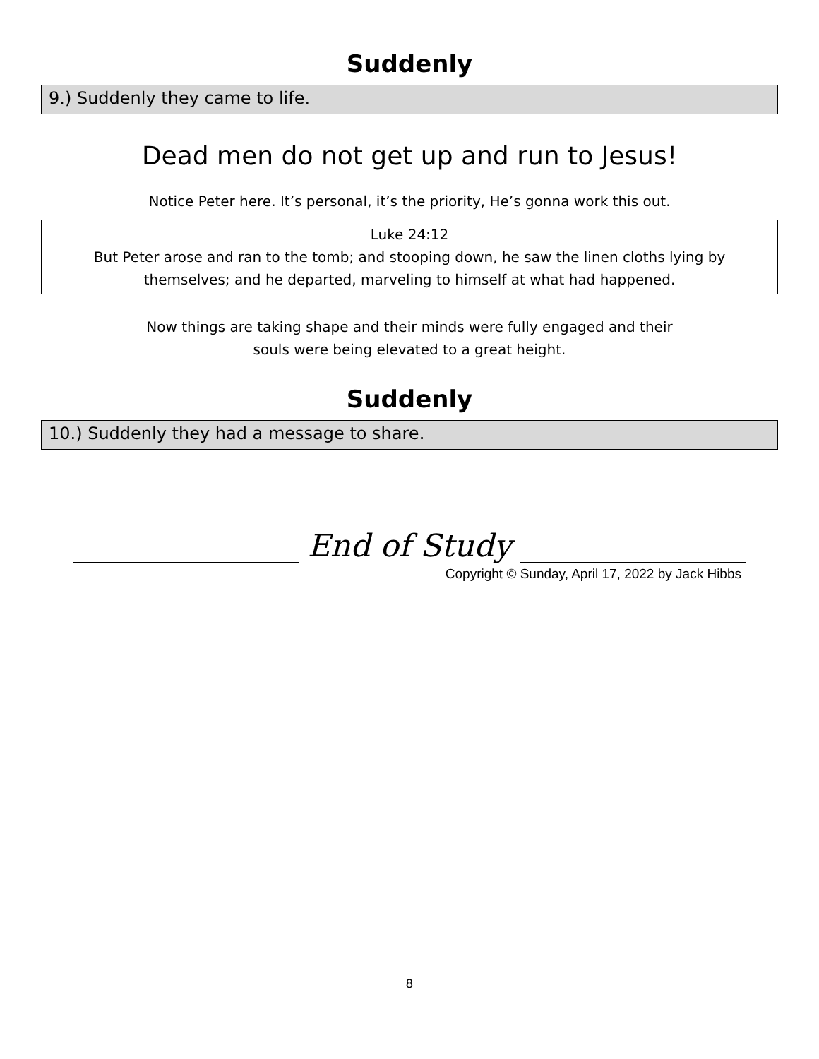Suddenly
9.) Suddenly they came to life.
Dead men do not get up and run to Jesus!
Notice Peter here. It’s personal, it’s the priority, He’s gonna work this out.
Luke 24:12
But Peter arose and ran to the tomb; and stooping down, he saw the linen cloths lying by themselves; and he departed, marveling to himself at what had happened.
Now things are taking shape and their minds were fully engaged and their
souls were being elevated to a great height.
Suddenly
10.) Suddenly they had a message to share.
End of Study
Copyright © Sunday, April 17, 2022 by Jack Hibbs
8